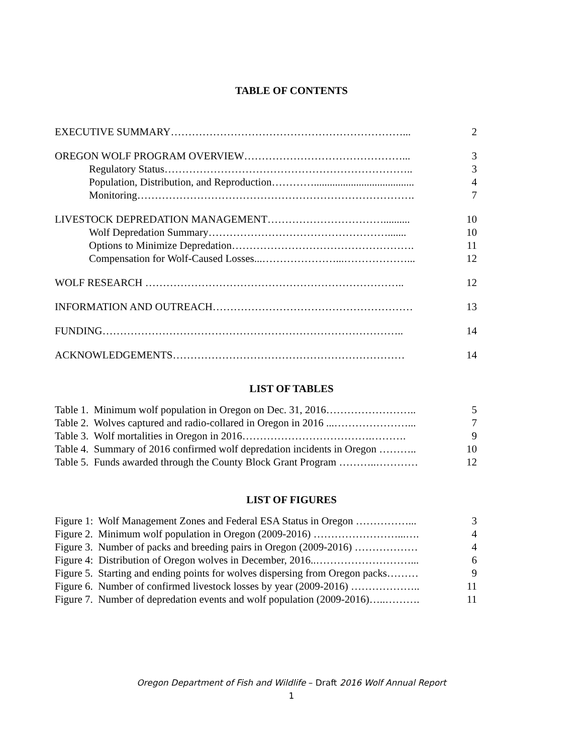TABLE OF CONTENTS
EXECUTIVE SUMMARY…………………………………………………………... 2
OREGON WOLF PROGRAM OVERVIEW………………………………………... 3
Regulatory Status…………………………………………………………….. 3
Population, Distribution, and Reproduction…………...................................... 4
Monitoring……………………………………………………………………. 7
LIVESTOCK DEPREDATION MANAGEMENT…………………………….......... 10
Wolf Depredation Summary……………………………………………....... 10
Options to Minimize Depredation……………………………………………. 11
Compensation for Wolf-Caused Losses...…………………...………………... 12
WOLF RESEARCH ……………………………………………………………….. 12
INFORMATION AND OUTREACH………………………………………………… 13
FUNDING………………………………………………………………………….. 14
ACKNOWLEDGEMENTS………………………………………………………… 14
LIST OF TABLES
Table 1. Minimum wolf population in Oregon on Dec. 31, 2016…………………….. 5
Table 2. Wolves captured and radio-collared in Oregon in 2016 ...…………………... 7
Table 3. Wolf mortalities in Oregon in 2016……………………………….………. 9
Table 4. Summary of 2016 confirmed wolf depredation incidents in Oregon ……….. 10
Table 5. Funds awarded through the County Block Grant Program ………..………… 12
LIST OF FIGURES
Figure 1: Wolf Management Zones and Federal ESA Status in Oregon ……………... 3
Figure 2. Minimum wolf population in Oregon (2009-2016) ……………………...…. 4
Figure 3. Number of packs and breeding pairs in Oregon (2009-2016) ……………… 4
Figure 4: Distribution of Oregon wolves in December, 2016..………………………... 6
Figure 5. Starting and ending points for wolves dispersing from Oregon packs……… 9
Figure 6. Number of confirmed livestock losses by year (2009-2016) ……………….. 11
Figure 7. Number of depredation events and wolf population (2009-2016)…..………. 11
Oregon Department of Fish and Wildlife – Draft 2016 Wolf Annual Report
1